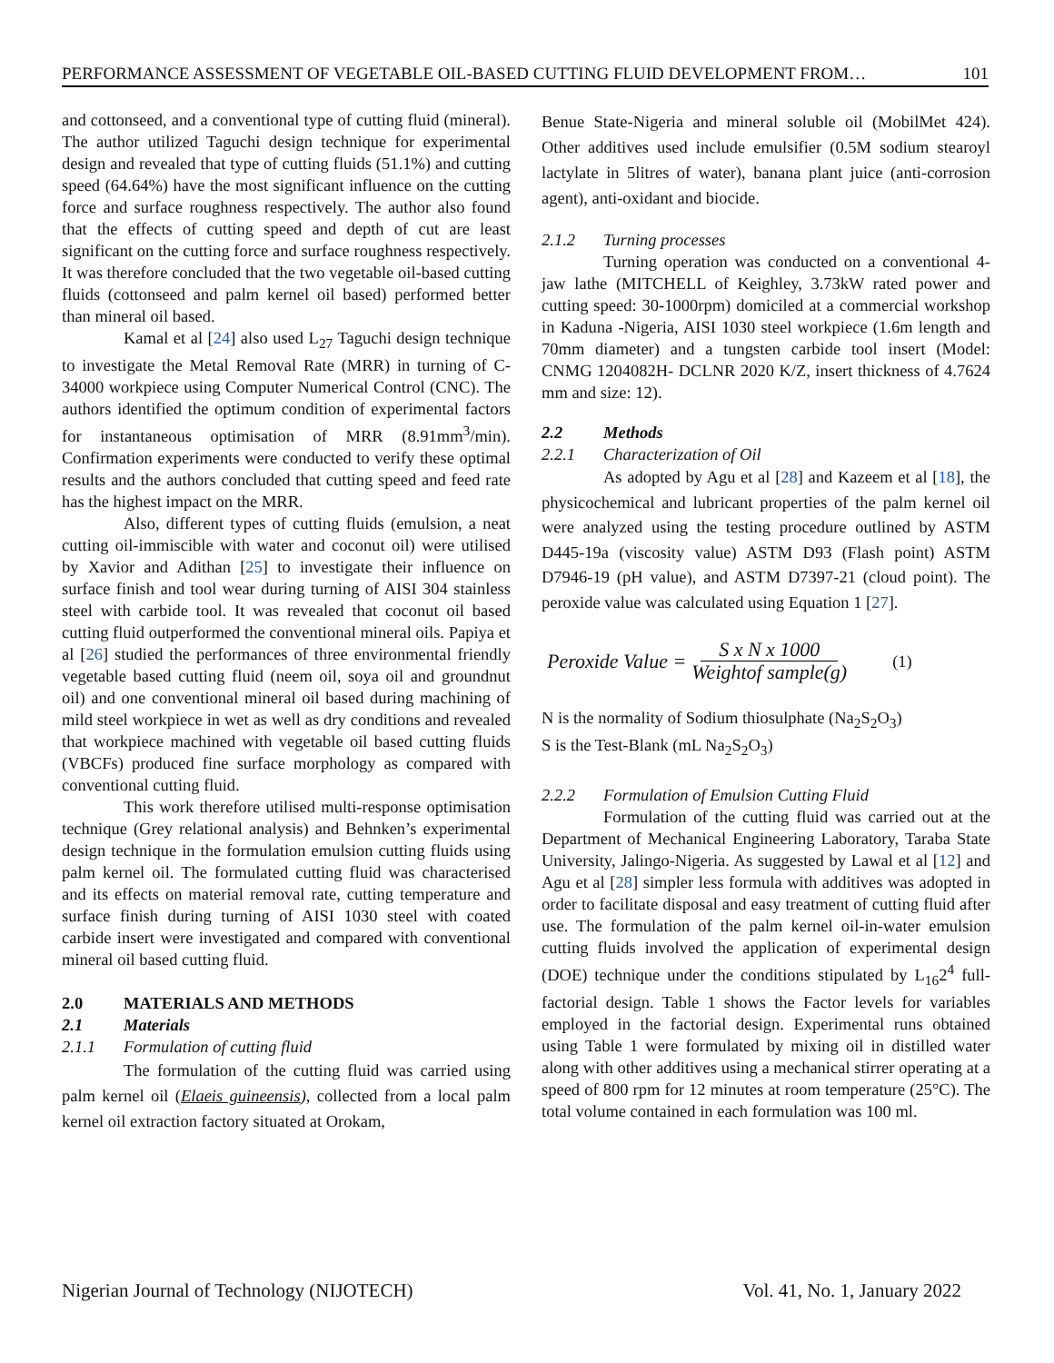PERFORMANCE ASSESSMENT OF VEGETABLE OIL-BASED CUTTING FLUID DEVELOPMENT FROM… 101
and cottonseed, and a conventional type of cutting fluid (mineral). The author utilized Taguchi design technique for experimental design and revealed that type of cutting fluids (51.1%) and cutting speed (64.64%) have the most significant influence on the cutting force and surface roughness respectively. The author also found that the effects of cutting speed and depth of cut are least significant on the cutting force and surface roughness respectively. It was therefore concluded that the two vegetable oil-based cutting fluids (cottonseed and palm kernel oil based) performed better than mineral oil based.
Kamal et al [24] also used L<sub>27</sub> Taguchi design technique to investigate the Metal Removal Rate (MRR) in turning of C-34000 workpiece using Computer Numerical Control (CNC). The authors identified the optimum condition of experimental factors for instantaneous optimisation of MRR (8.91mm<sup>3</sup>/min). Confirmation experiments were conducted to verify these optimal results and the authors concluded that cutting speed and feed rate has the highest impact on the MRR.
Also, different types of cutting fluids (emulsion, a neat cutting oil-immiscible with water and coconut oil) were utilised by Xavior and Adithan [25] to investigate their influence on surface finish and tool wear during turning of AISI 304 stainless steel with carbide tool. It was revealed that coconut oil based cutting fluid outperformed the conventional mineral oils. Papiya et al [26] studied the performances of three environmental friendly vegetable based cutting fluid (neem oil, soya oil and groundnut oil) and one conventional mineral oil based during machining of mild steel workpiece in wet as well as dry conditions and revealed that workpiece machined with vegetable oil based cutting fluids (VBCFs) produced fine surface morphology as compared with conventional cutting fluid.
This work therefore utilised multi-response optimisation technique (Grey relational analysis) and Behnken’s experimental design technique in the formulation emulsion cutting fluids using palm kernel oil. The formulated cutting fluid was characterised and its effects on material removal rate, cutting temperature and surface finish during turning of AISI 1030 steel with coated carbide insert were investigated and compared with conventional mineral oil based cutting fluid.
2.0 MATERIALS AND METHODS
2.1 Materials
2.1.1 Formulation of cutting fluid
The formulation of the cutting fluid was carried using palm kernel oil (Elaeis guineensis), collected from a local palm kernel oil extraction factory situated at Orokam,
Benue State-Nigeria and mineral soluble oil (MobilMet 424). Other additives used include emulsifier (0.5M sodium stearoyl lactylate in 5litres of water), banana plant juice (anti-corrosion agent), anti-oxidant and biocide.
2.1.2 Turning processes
Turning operation was conducted on a conventional 4-jaw lathe (MITCHELL of Keighley, 3.73kW rated power and cutting speed: 30-1000rpm) domiciled at a commercial workshop in Kaduna -Nigeria, AISI 1030 steel workpiece (1.6m length and 70mm diameter) and a tungsten carbide tool insert (Model: CNMG 1204082H- DCLNR 2020 K/Z, insert thickness of 4.7624 mm and size: 12).
2.2 Methods
2.2.1 Characterization of Oil
As adopted by Agu et al [28] and Kazeem et al [18], the physicochemical and lubricant properties of the palm kernel oil were analyzed using the testing procedure outlined by ASTM D445-19a (viscosity value) ASTM D93 (Flash point) ASTM D7946-19 (pH value), and ASTM D7397-21 (cloud point). The peroxide value was calculated using Equation 1 [27].
Peroxide Value = S x N x 1000 Weightof sample(g) (1)
N is the normality of Sodium thiosulphate (Na<sub>2</sub>S<sub>2</sub>O<sub>3</sub>)
S is the Test-Blank (mL Na<sub>2</sub>S<sub>2</sub>O<sub>3</sub>)
2.2.2 Formulation of Emulsion Cutting Fluid
Formulation of the cutting fluid was carried out at the Department of Mechanical Engineering Laboratory, Taraba State University, Jalingo-Nigeria. As suggested by Lawal et al [12] and Agu et al [28] simpler less formula with additives was adopted in order to facilitate disposal and easy treatment of cutting fluid after use. The formulation of the palm kernel oil-in-water emulsion cutting fluids involved the application of experimental design (DOE) technique under the conditions stipulated by L<sub>16</sub>2<sup>4</sup> full-factorial design. Table 1 shows the Factor levels for variables employed in the factorial design. Experimental runs obtained using Table 1 were formulated by mixing oil in distilled water along with other additives using a mechanical stirrer operating at a speed of 800 rpm for 12 minutes at room temperature (25°C). The total volume contained in each formulation was 100 ml.
Nigerian Journal of Technology (NIJOTECH) Vol. 41, No. 1, January 2022